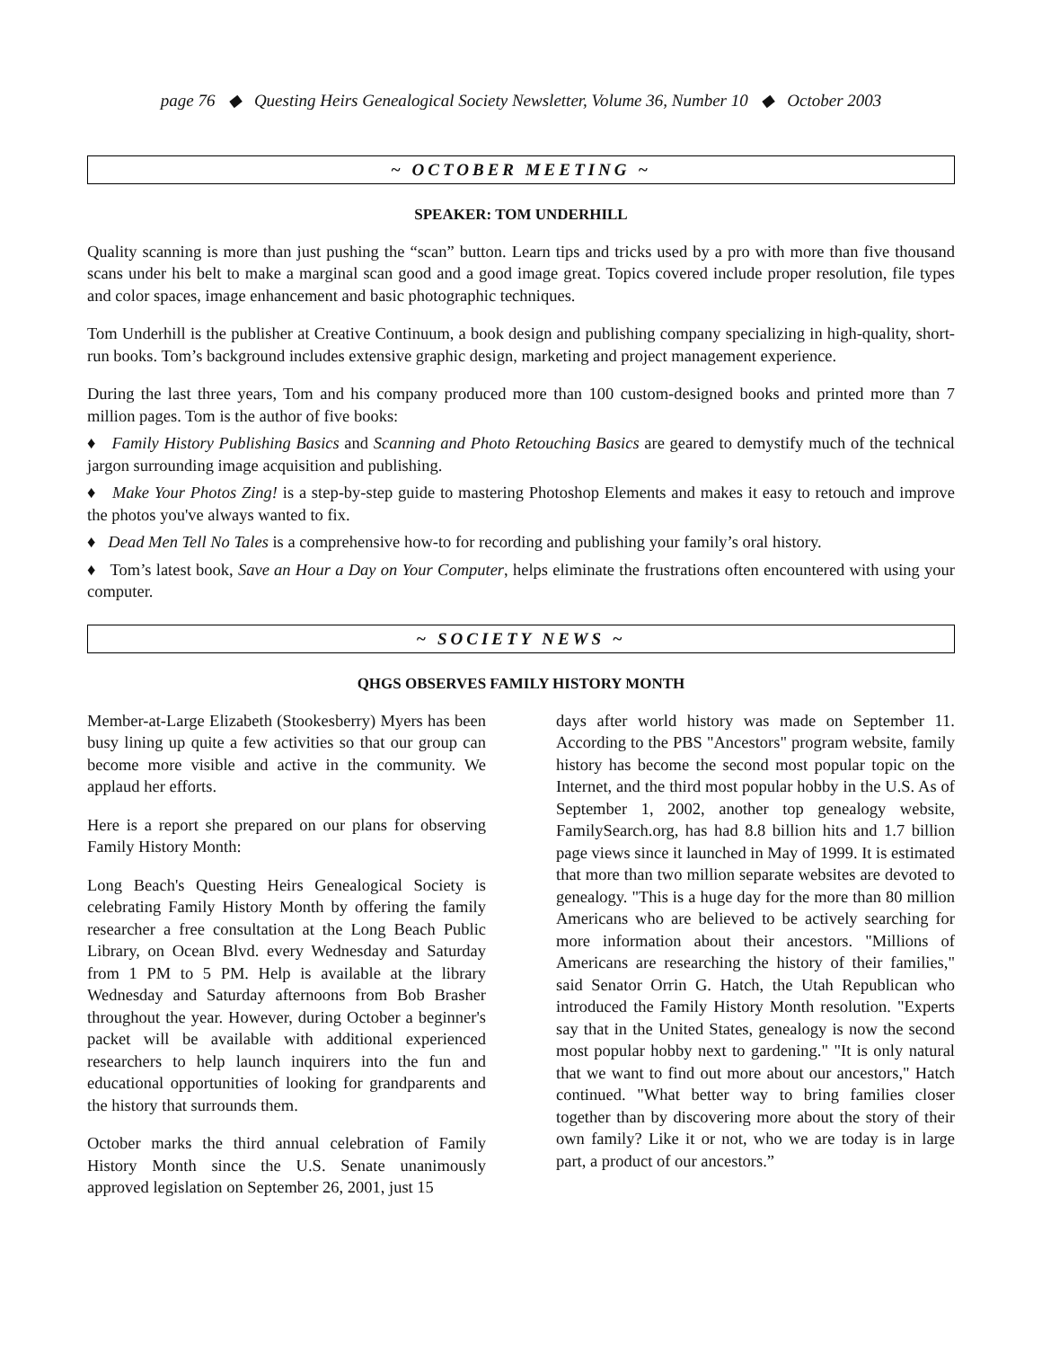page 76 ◆ Questing Heirs Genealogical Society Newsletter, Volume 36, Number 10 ◆ October 2003
~ OCTOBER MEETING ~
SPEAKER: TOM UNDERHILL
Quality scanning is more than just pushing the “scan” button. Learn tips and tricks used by a pro with more than five thousand scans under his belt to make a marginal scan good and a good image great. Topics covered include proper resolution, file types and color spaces, image enhancement and basic photographic techniques.
Tom Underhill is the publisher at Creative Continuum, a book design and publishing company specializing in high-quality, short-run books. Tom’s background includes extensive graphic design, marketing and project management experience.
During the last three years, Tom and his company produced more than 100 custom-designed books and printed more than 7 million pages. Tom is the author of five books:
♦ Family History Publishing Basics and Scanning and Photo Retouching Basics are geared to demystify much of the technical jargon surrounding image acquisition and publishing.
♦ Make Your Photos Zing! is a step-by-step guide to mastering Photoshop Elements and makes it easy to retouch and improve the photos you've always wanted to fix.
♦ Dead Men Tell No Tales is a comprehensive how-to for recording and publishing your family’s oral history.
♦ Tom’s latest book, Save an Hour a Day on Your Computer, helps eliminate the frustrations often encountered with using your computer.
~ SOCIETY NEWS ~
QHGS OBSERVES FAMILY HISTORY MONTH
Member-at-Large Elizabeth (Stookesberry) Myers has been busy lining up quite a few activities so that our group can become more visible and active in the community. We applaud her efforts.
Here is a report she prepared on our plans for observing Family History Month:
Long Beach's Questing Heirs Genealogical Society is celebrating Family History Month by offering the family researcher a free consultation at the Long Beach Public Library, on Ocean Blvd. every Wednesday and Saturday from 1 PM to 5 PM. Help is available at the library Wednesday and Saturday afternoons from Bob Brasher throughout the year. However, during October a beginner's packet will be available with additional experienced researchers to help launch inquirers into the fun and educational opportunities of looking for grandparents and the history that surrounds them.
October marks the third annual celebration of Family History Month since the U.S. Senate unanimously approved legislation on September 26, 2001, just 15
days after world history was made on September 11. According to the PBS "Ancestors" program website, family history has become the second most popular topic on the Internet, and the third most popular hobby in the U.S. As of September 1, 2002, another top genealogy website, FamilySearch.org, has had 8.8 billion hits and 1.7 billion page views since it launched in May of 1999. It is estimated that more than two million separate websites are devoted to genealogy. "This is a huge day for the more than 80 million Americans who are believed to be actively searching for more information about their ancestors. "Millions of Americans are researching the history of their families," said Senator Orrin G. Hatch, the Utah Republican who introduced the Family History Month resolution. "Experts say that in the United States, genealogy is now the second most popular hobby next to gardening." "It is only natural that we want to find out more about our ancestors," Hatch continued. "What better way to bring families closer together than by discovering more about the story of their own family? Like it or not, who we are today is in large part, a product of our ancestors.”